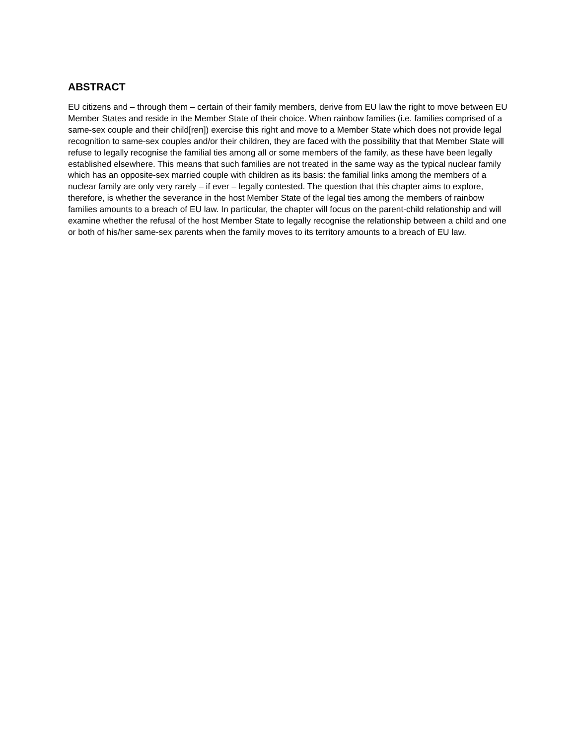ABSTRACT
EU citizens and – through them – certain of their family members, derive from EU law the right to move between EU Member States and reside in the Member State of their choice. When rainbow families (i.e. families comprised of a same-sex couple and their child[ren]) exercise this right and move to a Member State which does not provide legal recognition to same-sex couples and/or their children, they are faced with the possibility that that Member State will refuse to legally recognise the familial ties among all or some members of the family, as these have been legally established elsewhere. This means that such families are not treated in the same way as the typical nuclear family which has an opposite-sex married couple with children as its basis: the familial links among the members of a nuclear family are only very rarely – if ever – legally contested. The question that this chapter aims to explore, therefore, is whether the severance in the host Member State of the legal ties among the members of rainbow families amounts to a breach of EU law. In particular, the chapter will focus on the parent-child relationship and will examine whether the refusal of the host Member State to legally recognise the relationship between a child and one or both of his/her same-sex parents when the family moves to its territory amounts to a breach of EU law.